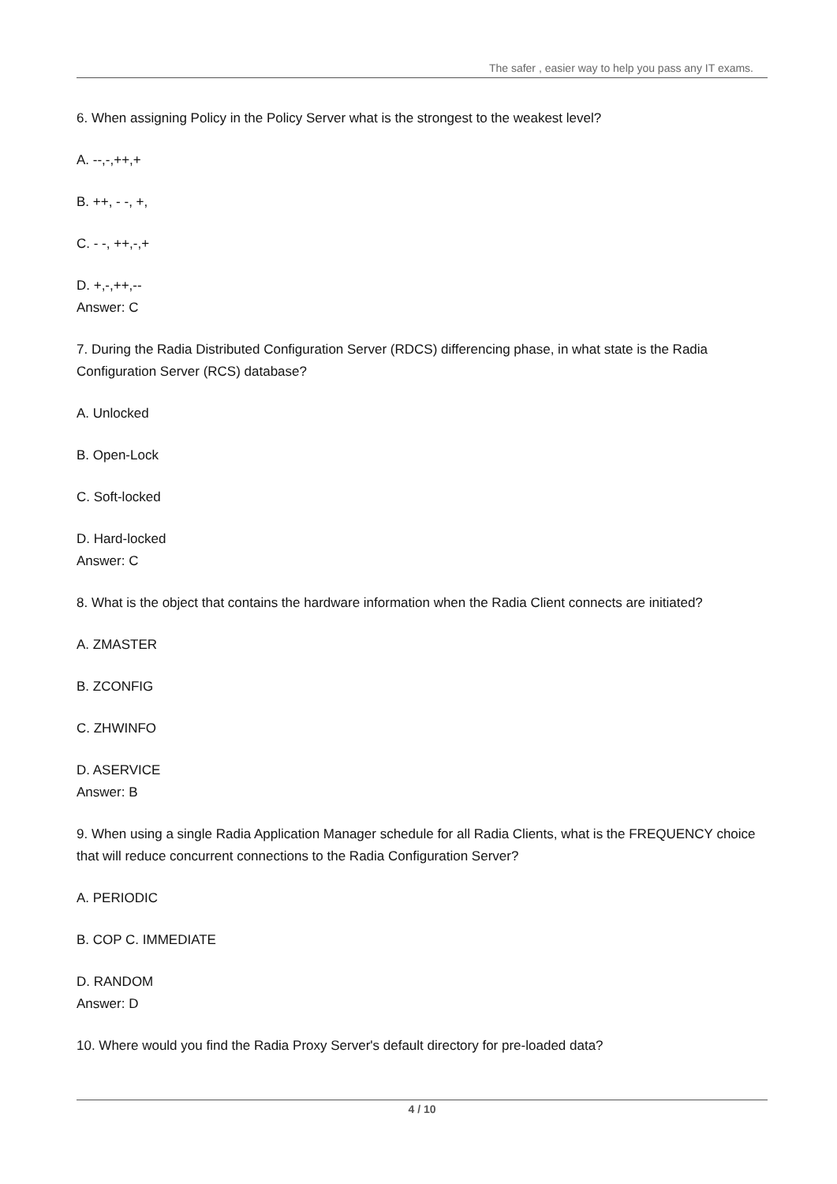The safer , easier way to help you pass any IT exams.
6. When assigning Policy in the Policy Server what is the strongest to the weakest level?
A. --,-,++,+
B. ++, - -, +,
C. - -, ++,-,+
D. +,-,++,--
Answer: C
7. During the Radia Distributed Configuration Server (RDCS) differencing phase, in what state is the Radia Configuration Server (RCS) database?
A. Unlocked
B. Open-Lock
C. Soft-locked
D. Hard-locked
Answer: C
8. What is the object that contains the hardware information when the Radia Client connects are initiated?
A. ZMASTER
B. ZCONFIG
C. ZHWINFO
D. ASERVICE
Answer: B
9. When using a single Radia Application Manager schedule for all Radia Clients, what is the FREQUENCY choice that will reduce concurrent connections to the Radia Configuration Server?
A. PERIODIC
B. COP C. IMMEDIATE
D. RANDOM
Answer: D
10. Where would you find the Radia Proxy Server's default directory for pre-loaded data?
4 / 10